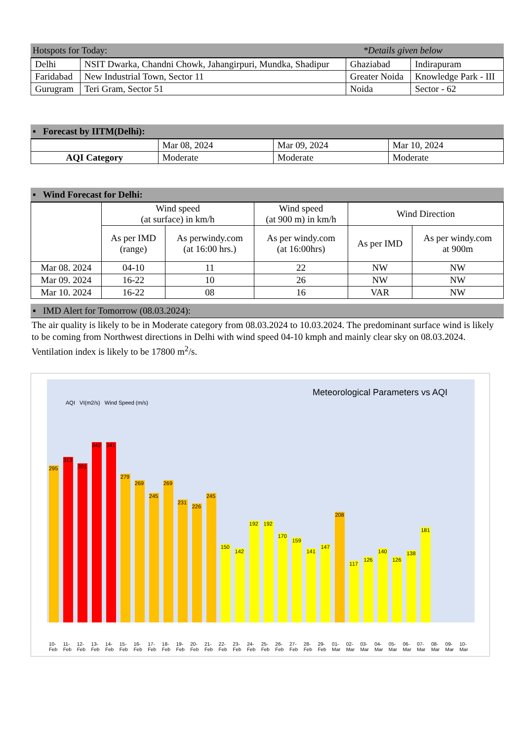Hotspots for Today: *Details given below
| Delhi | NSIT Dwarka, Chandni Chowk, Jahangirpuri, Mundka, Shadipur | Ghaziabad | Indirapuram |
| Faridabad | New Industrial Town, Sector 11 | Greater Noida | Knowledge Park - III |
| Gurugram | Teri Gram, Sector 51 | Noida | Sector - 62 |
▪ Forecast by IITM(Delhi):
| | Mar 08, 2024 | Mar 09, 2024 | Mar 10, 2024 |
| AQI Category | Moderate | Moderate | Moderate |
▪ Wind Forecast for Delhi:
| | Wind speed (at surface) in km/h | | Wind speed (at 900 m) in km/h | Wind Direction | |
| --- | --- | --- | --- | --- | --- |
| | As per IMD (range) | As perwindy.com (at 16:00 hrs.) | As per windy.com (at 16:00hrs) | As per IMD | As per windy.com at 900m |
| Mar 08. 2024 | 04-10 | 11 | 22 | NW | NW |
| Mar 09. 2024 | 16-22 | 10 | 26 | NW | NW |
| Mar 10. 2024 | 16-22 | 08 | 16 | VAR | NW |
▪ IMD Alert for Tomorrow (08.03.2024):
The air quality is likely to be in Moderate category from 08.03.2024 to 10.03.2024. The predominant surface wind is likely to be coming from Northwest directions in Delhi with wind speed 04-10 kmph and mainly clear sky on 08.03.2024. Ventilation index is likely to be 17800 m<sup>2</sup>/s.
Meteorological Parameters vs AQI
AQI VI(m2/s) Wind Speed (m/s)
295
313
301
342
341
279
269
245
269
231
226
245
150
142
192
192
170
159
141
147
208
117
126
140
126
138
181
10-Feb 11-Feb 12-Feb 13-Feb 14-Feb 15-Feb 16-Feb 17-Feb 18-Feb 19-Feb 20-Feb 21-Feb 22-Feb 23-Feb 24-Feb 25-Feb 26-Feb 27-Feb 28-Feb 29-Feb 01-Mar 02-Mar 03-Mar 04-Mar 05-Mar 06-Mar 07-Mar 08-Mar 09-Mar 10-Mar